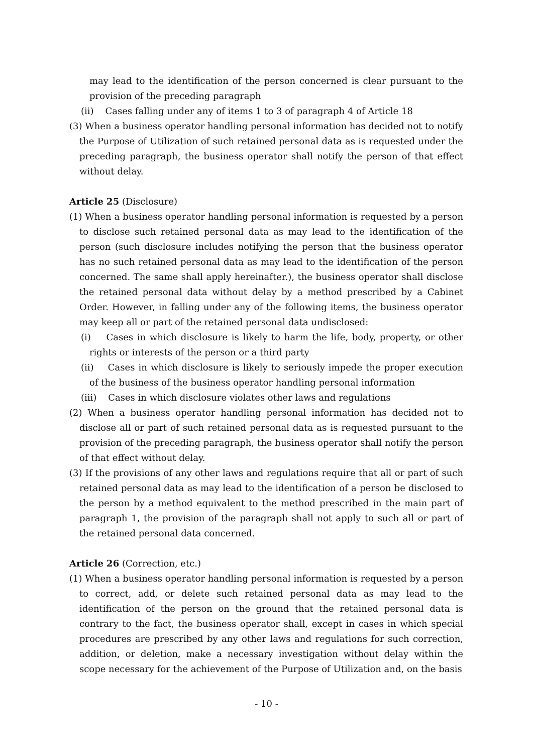may lead to the identification of the person concerned is clear pursuant to the provision of the preceding paragraph
(ii) Cases falling under any of items 1 to 3 of paragraph 4 of Article 18
(3) When a business operator handling personal information has decided not to notify the Purpose of Utilization of such retained personal data as is requested under the preceding paragraph, the business operator shall notify the person of that effect without delay.
Article 25 (Disclosure)
(1) When a business operator handling personal information is requested by a person to disclose such retained personal data as may lead to the identification of the person (such disclosure includes notifying the person that the business operator has no such retained personal data as may lead to the identification of the person concerned. The same shall apply hereinafter.), the business operator shall disclose the retained personal data without delay by a method prescribed by a Cabinet Order. However, in falling under any of the following items, the business operator may keep all or part of the retained personal data undisclosed:
(i) Cases in which disclosure is likely to harm the life, body, property, or other rights or interests of the person or a third party
(ii) Cases in which disclosure is likely to seriously impede the proper execution of the business of the business operator handling personal information
(iii) Cases in which disclosure violates other laws and regulations
(2) When a business operator handling personal information has decided not to disclose all or part of such retained personal data as is requested pursuant to the provision of the preceding paragraph, the business operator shall notify the person of that effect without delay.
(3) If the provisions of any other laws and regulations require that all or part of such retained personal data as may lead to the identification of a person be disclosed to the person by a method equivalent to the method prescribed in the main part of paragraph 1, the provision of the paragraph shall not apply to such all or part of the retained personal data concerned.
Article 26 (Correction, etc.)
(1) When a business operator handling personal information is requested by a person to correct, add, or delete such retained personal data as may lead to the identification of the person on the ground that the retained personal data is contrary to the fact, the business operator shall, except in cases in which special procedures are prescribed by any other laws and regulations for such correction, addition, or deletion, make a necessary investigation without delay within the scope necessary for the achievement of the Purpose of Utilization and, on the basis
- 10 -